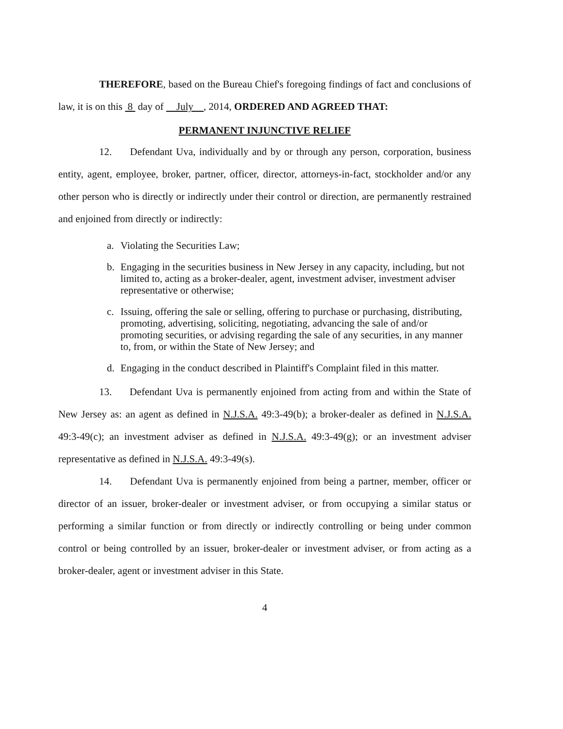THEREFORE, based on the Bureau Chief's foregoing findings of fact and conclusions of law, it is on this 8 day of July , 2014, ORDERED AND AGREED THAT:
PERMANENT INJUNCTIVE RELIEF
12. Defendant Uva, individually and by or through any person, corporation, business entity, agent, employee, broker, partner, officer, director, attorneys-in-fact, stockholder and/or any other person who is directly or indirectly under their control or direction, are permanently restrained and enjoined from directly or indirectly:
a. Violating the Securities Law;
b. Engaging in the securities business in New Jersey in any capacity, including, but not limited to, acting as a broker-dealer, agent, investment adviser, investment adviser representative or otherwise;
c. Issuing, offering the sale or selling, offering to purchase or purchasing, distributing, promoting, advertising, soliciting, negotiating, advancing the sale of and/or promoting securities, or advising regarding the sale of any securities, in any manner to, from, or within the State of New Jersey; and
d. Engaging in the conduct described in Plaintiff's Complaint filed in this matter.
13. Defendant Uva is permanently enjoined from acting from and within the State of New Jersey as: an agent as defined in N.J.S.A. 49:3-49(b); a broker-dealer as defined in N.J.S.A. 49:3-49(c); an investment adviser as defined in N.J.S.A. 49:3-49(g); or an investment adviser representative as defined in N.J.S.A. 49:3-49(s).
14. Defendant Uva is permanently enjoined from being a partner, member, officer or director of an issuer, broker-dealer or investment adviser, or from occupying a similar status or performing a similar function or from directly or indirectly controlling or being under common control or being controlled by an issuer, broker-dealer or investment adviser, or from acting as a broker-dealer, agent or investment adviser in this State.
4